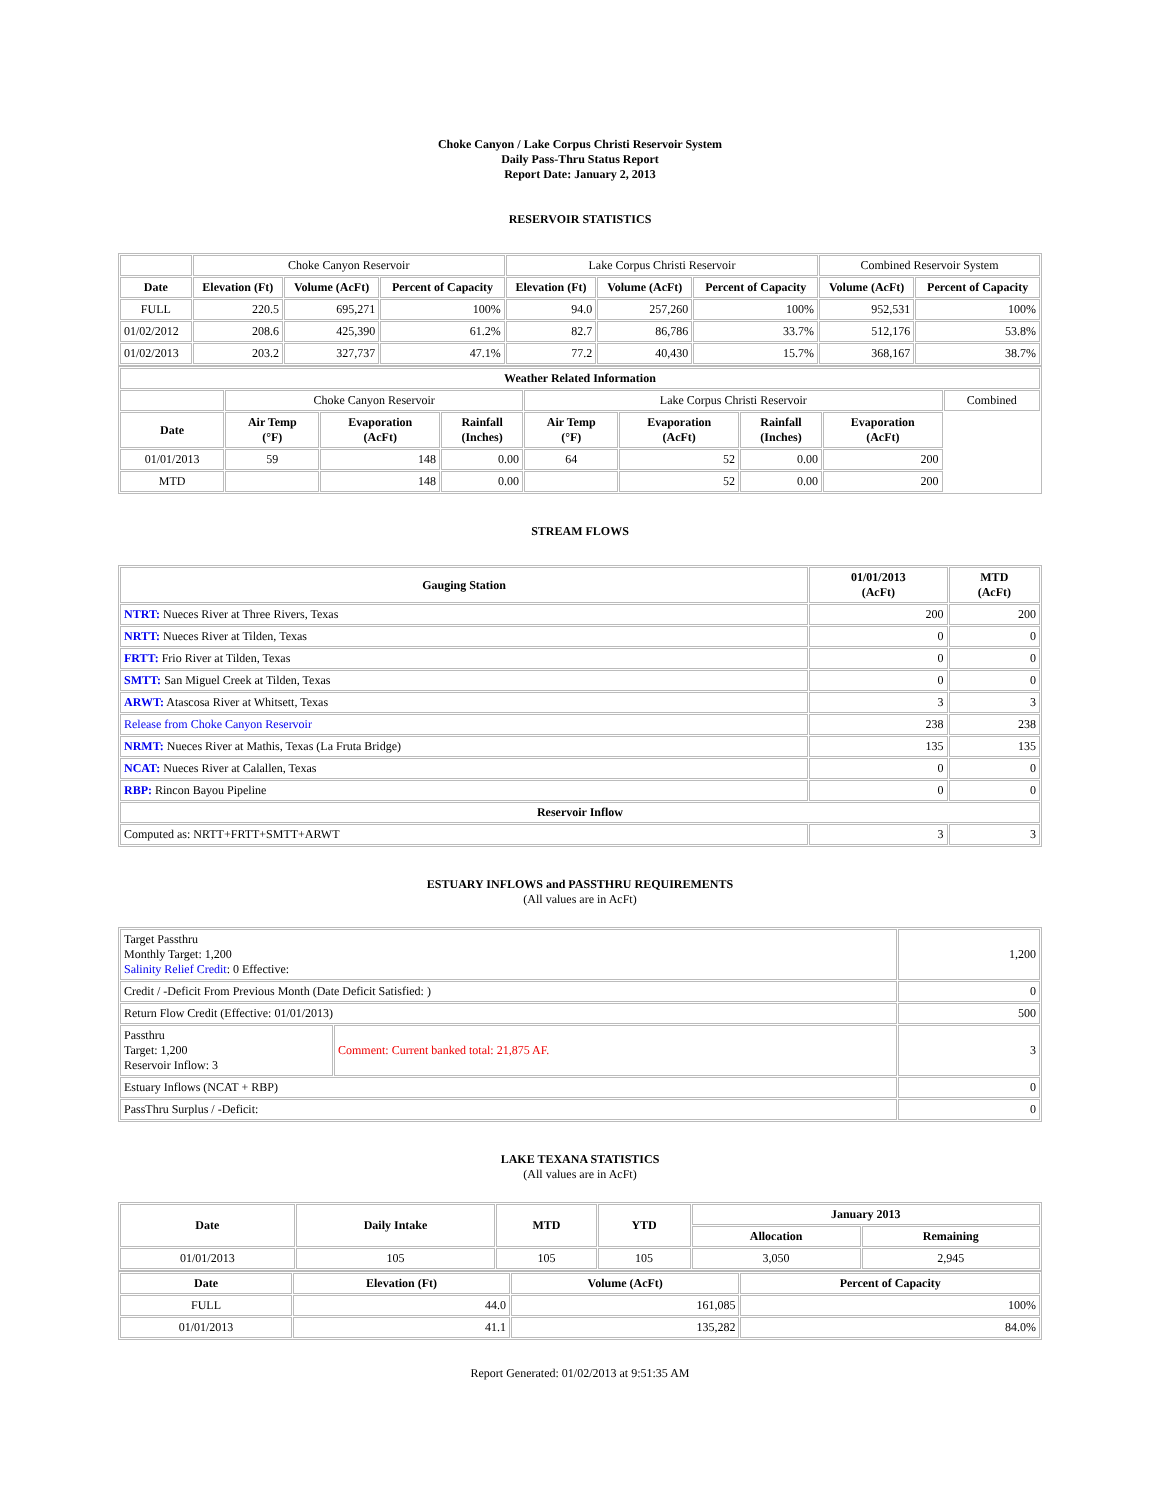Choke Canyon / Lake Corpus Christi Reservoir System
Daily Pass-Thru Status Report
Report Date: January 2, 2013
RESERVOIR STATISTICS
| | Choke Canyon Reservoir | | | Lake Corpus Christi Reservoir | | | Combined Reservoir System | |
| Date | Elevation (Ft) | Volume (AcFt) | Percent of Capacity | Elevation (Ft) | Volume (AcFt) | Percent of Capacity | Volume (AcFt) | Percent of Capacity |
| FULL | 220.5 | 695,271 | 100% | 94.0 | 257,260 | 100% | 952,531 | 100% |
| 01/02/2012 | 208.6 | 425,390 | 61.2% | 82.7 | 86,786 | 33.7% | 512,176 | 53.8% |
| 01/02/2013 | 203.2 | 327,737 | 47.1% | 77.2 | 40,430 | 15.7% | 368,167 | 38.7% |
| Weather Related Information | | | | | | | | |
| --- | --- | --- | --- | --- | --- | --- | --- | --- |
| | Choke Canyon Reservoir | | | Lake Corpus Christi Reservoir | | | | Combined |
| Date | Air Temp (°F) | Evaporation (AcFt) | Rainfall (Inches) | Air Temp (°F) | Evaporation (AcFt) | Rainfall (Inches) | Evaporation (AcFt) | |
| 01/01/2013 | 59 | 148 | 0.00 | 64 | 52 | 0.00 | 200 | |
| MTD | | 148 | 0.00 | | 52 | 0.00 | 200 | |
STREAM FLOWS
| Gauging Station | 01/01/2013 (AcFt) | MTD (AcFt) |
| --- | --- | --- |
| NTRT: Nueces River at Three Rivers, Texas | 200 | 200 |
| NRTT: Nueces River at Tilden, Texas | 0 | 0 |
| FRTT: Frio River at Tilden, Texas | 0 | 0 |
| SMTT: San Miguel Creek at Tilden, Texas | 0 | 0 |
| ARWT: Atascosa River at Whitsett, Texas | 3 | 3 |
| Release from Choke Canyon Reservoir | 238 | 238 |
| NRMT: Nueces River at Mathis, Texas (La Fruta Bridge) | 135 | 135 |
| NCAT: Nueces River at Calallen, Texas | 0 | 0 |
| RBP: Rincon Bayou Pipeline | 0 | 0 |
| Reservoir Inflow | | |
| Computed as: NRTT+FRTT+SMTT+ARWT | 3 | 3 |
ESTUARY INFLOWS and PASSTHRU REQUIREMENTS
(All values are in AcFt)
| Target Passthru Monthly Target: 1,200 Salinity Relief Credit : 0 Effective: | | 1,200 |
| Credit / -Deficit From Previous Month (Date Deficit Satisfied: ) | | 0 |
| Return Flow Credit (Effective: 01/01/2013) | | 500 |
| Passthru Target: 1,200 Reservoir Inflow: 3 | Comment: Current banked total: 21,875 AF. | 3 |
| Estuary Inflows (NCAT + RBP) | | 0 |
| PassThru Surplus / -Deficit: | | 0 |
LAKE TEXANA STATISTICS
(All values are in AcFt)
| Date | Daily Intake | MTD | YTD | January 2013 | |
| --- | --- | --- | --- | --- | --- |
| | | | | Allocation | Remaining |
| 01/01/2013 | 105 | 105 | 105 | 3,050 | 2,945 |
| Date | Elevation (Ft) | Volume (AcFt) | Percent of Capacity |
| --- | --- | --- | --- |
| FULL | 44.0 | 161,085 | 100% |
| 01/01/2013 | 41.1 | 135,282 | 84.0% |
Report Generated: 01/02/2013 at 9:51:35 AM